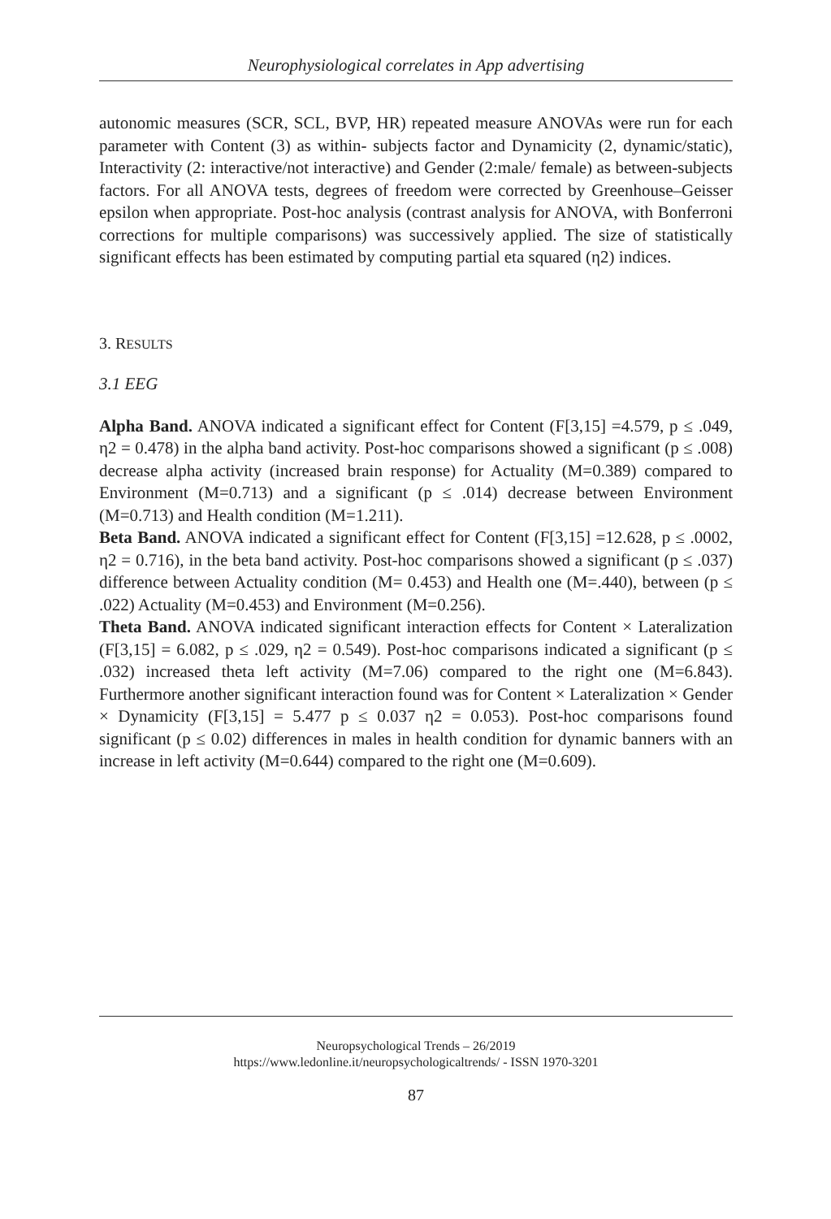Neurophysiological correlates in App advertising
autonomic measures (SCR, SCL, BVP, HR) repeated measure ANOVAs were run for each parameter with Content (3) as within- subjects factor and Dynamicity (2, dynamic/static), Interactivity (2: interactive/not interactive) and Gender (2:male/ female) as between-subjects factors. For all ANOVA tests, degrees of freedom were corrected by Greenhouse–Geisser epsilon when appropriate. Post-hoc analysis (contrast analysis for ANOVA, with Bonferroni corrections for multiple comparisons) was successively applied. The size of statistically significant effects has been estimated by computing partial eta squared (η2) indices.
3. RESULTS
3.1 EEG
Alpha Band. ANOVA indicated a significant effect for Content (F[3,15] =4.579, p ≤ .049, η2 = 0.478) in the alpha band activity. Post-hoc comparisons showed a significant (p ≤ .008) decrease alpha activity (increased brain response) for Actuality (M=0.389) compared to Environment (M=0.713) and a significant (p ≤ .014) decrease between Environment (M=0.713) and Health condition (M=1.211).
Beta Band. ANOVA indicated a significant effect for Content (F[3,15] =12.628, p ≤ .0002, η2 = 0.716), in the beta band activity. Post-hoc comparisons showed a significant (p ≤ .037) difference between Actuality condition (M= 0.453) and Health one (M=.440), between (p ≤ .022) Actuality (M=0.453) and Environment (M=0.256).
Theta Band. ANOVA indicated significant interaction effects for Content × Lateralization (F[3,15] = 6.082, p ≤ .029, η2 = 0.549). Post-hoc comparisons indicated a significant (p ≤ .032) increased theta left activity (M=7.06) compared to the right one (M=6.843). Furthermore another significant interaction found was for Content × Lateralization × Gender × Dynamicity (F[3,15] = 5.477 p ≤ 0.037 η2 = 0.053). Post-hoc comparisons found significant (p ≤ 0.02) differences in males in health condition for dynamic banners with an increase in left activity (M=0.644) compared to the right one (M=0.609).
Neuropsychological Trends – 26/2019
https://www.ledonline.it/neuropsychologicaltrends/ - ISSN 1970-3201
87